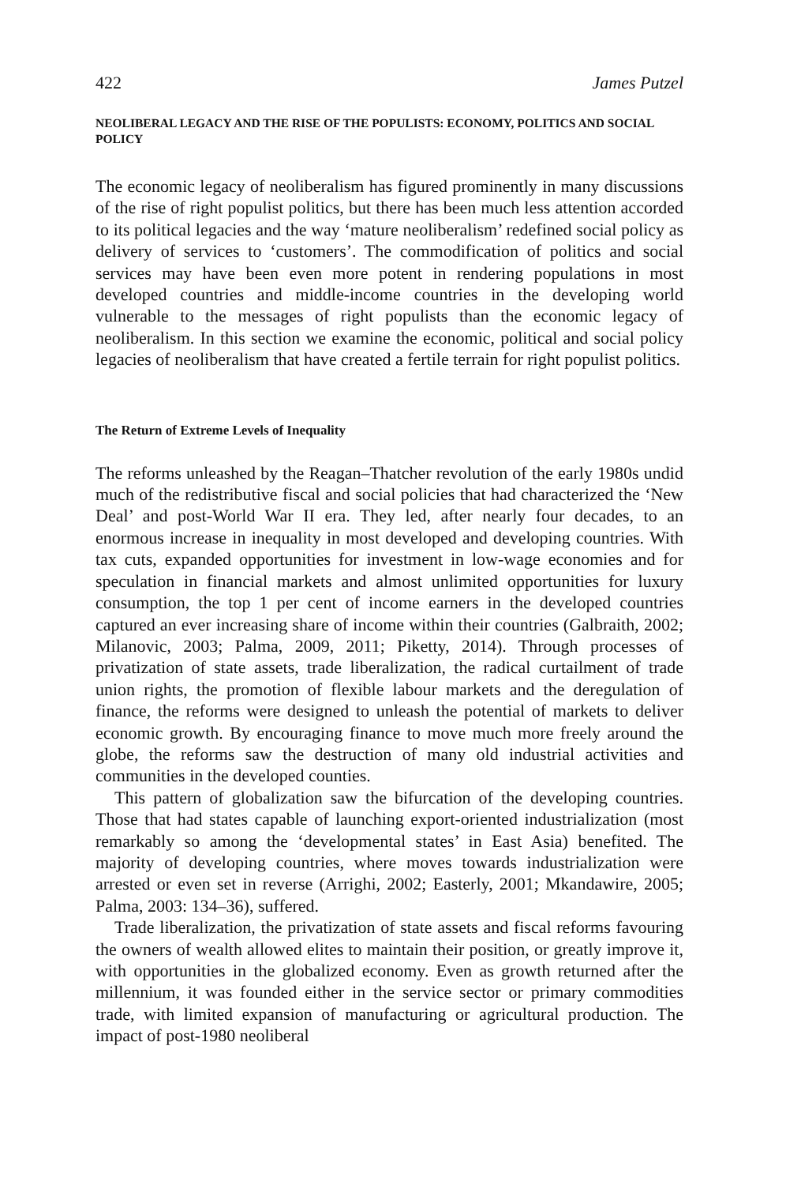422 James Putzel
NEOLIBERAL LEGACY AND THE RISE OF THE POPULISTS: ECONOMY, POLITICS AND SOCIAL POLICY
The economic legacy of neoliberalism has figured prominently in many discussions of the rise of right populist politics, but there has been much less attention accorded to its political legacies and the way ‘mature neoliberalism’ redefined social policy as delivery of services to ‘customers’. The commodification of politics and social services may have been even more potent in rendering populations in most developed countries and middle-income countries in the developing world vulnerable to the messages of right populists than the economic legacy of neoliberalism. In this section we examine the economic, political and social policy legacies of neoliberalism that have created a fertile terrain for right populist politics.
The Return of Extreme Levels of Inequality
The reforms unleashed by the Reagan–Thatcher revolution of the early 1980s undid much of the redistributive fiscal and social policies that had characterized the ‘New Deal’ and post-World War II era. They led, after nearly four decades, to an enormous increase in inequality in most developed and developing countries. With tax cuts, expanded opportunities for investment in low-wage economies and for speculation in financial markets and almost unlimited opportunities for luxury consumption, the top 1 per cent of income earners in the developed countries captured an ever increasing share of income within their countries (Galbraith, 2002; Milanovic, 2003; Palma, 2009, 2011; Piketty, 2014). Through processes of privatization of state assets, trade liberalization, the radical curtailment of trade union rights, the promotion of flexible labour markets and the deregulation of finance, the reforms were designed to unleash the potential of markets to deliver economic growth. By encouraging finance to move much more freely around the globe, the reforms saw the destruction of many old industrial activities and communities in the developed counties.
This pattern of globalization saw the bifurcation of the developing countries. Those that had states capable of launching export-oriented industrialization (most remarkably so among the ‘developmental states’ in East Asia) benefited. The majority of developing countries, where moves towards industrialization were arrested or even set in reverse (Arrighi, 2002; Easterly, 2001; Mkandawire, 2005; Palma, 2003: 134–36), suffered.
Trade liberalization, the privatization of state assets and fiscal reforms favouring the owners of wealth allowed elites to maintain their position, or greatly improve it, with opportunities in the globalized economy. Even as growth returned after the millennium, it was founded either in the service sector or primary commodities trade, with limited expansion of manufacturing or agricultural production. The impact of post-1980 neoliberal